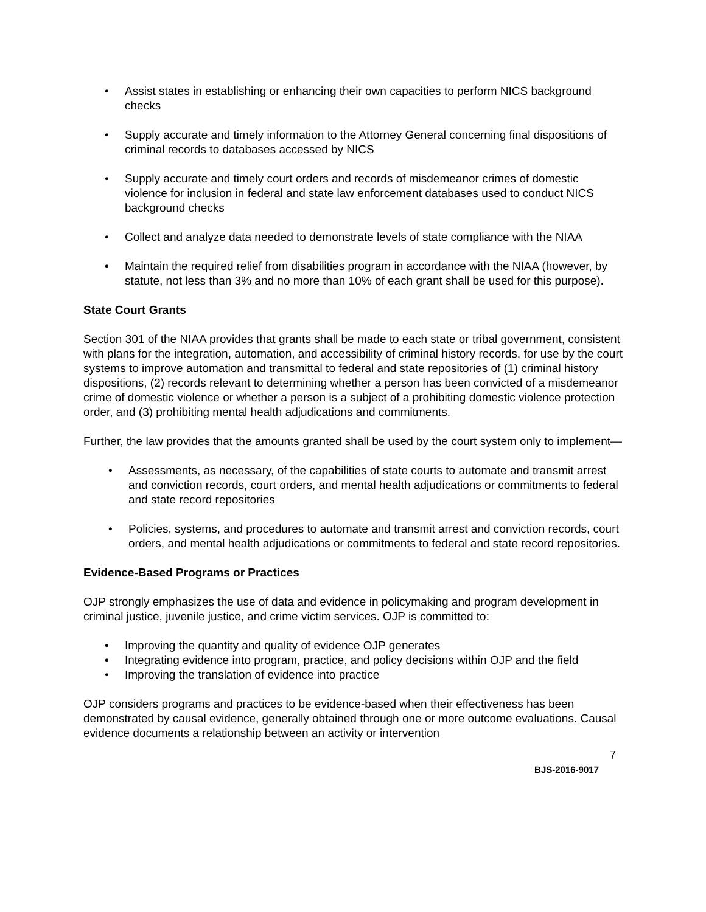• Assist states in establishing or enhancing their own capacities to perform NICS background checks
• Supply accurate and timely information to the Attorney General concerning final dispositions of criminal records to databases accessed by NICS
• Supply accurate and timely court orders and records of misdemeanor crimes of domestic violence for inclusion in federal and state law enforcement databases used to conduct NICS background checks
• Collect and analyze data needed to demonstrate levels of state compliance with the NIAA
• Maintain the required relief from disabilities program in accordance with the NIAA (however, by statute, not less than 3% and no more than 10% of each grant shall be used for this purpose).
State Court Grants
Section 301 of the NIAA provides that grants shall be made to each state or tribal government, consistent with plans for the integration, automation, and accessibility of criminal history records, for use by the court systems to improve automation and transmittal to federal and state repositories of (1) criminal history dispositions, (2) records relevant to determining whether a person has been convicted of a misdemeanor crime of domestic violence or whether a person is a subject of a prohibiting domestic violence protection order, and (3) prohibiting mental health adjudications and commitments.
Further, the law provides that the amounts granted shall be used by the court system only to implement—
• Assessments, as necessary, of the capabilities of state courts to automate and transmit arrest and conviction records, court orders, and mental health adjudications or commitments to federal and state record repositories
• Policies, systems, and procedures to automate and transmit arrest and conviction records, court orders, and mental health adjudications or commitments to federal and state record repositories.
Evidence-Based Programs or Practices
OJP strongly emphasizes the use of data and evidence in policymaking and program development in criminal justice, juvenile justice, and crime victim services. OJP is committed to:
• Improving the quantity and quality of evidence OJP generates
• Integrating evidence into program, practice, and policy decisions within OJP and the field
• Improving the translation of evidence into practice
OJP considers programs and practices to be evidence-based when their effectiveness has been demonstrated by causal evidence, generally obtained through one or more outcome evaluations. Causal evidence documents a relationship between an activity or intervention
7
BJS-2016-9017